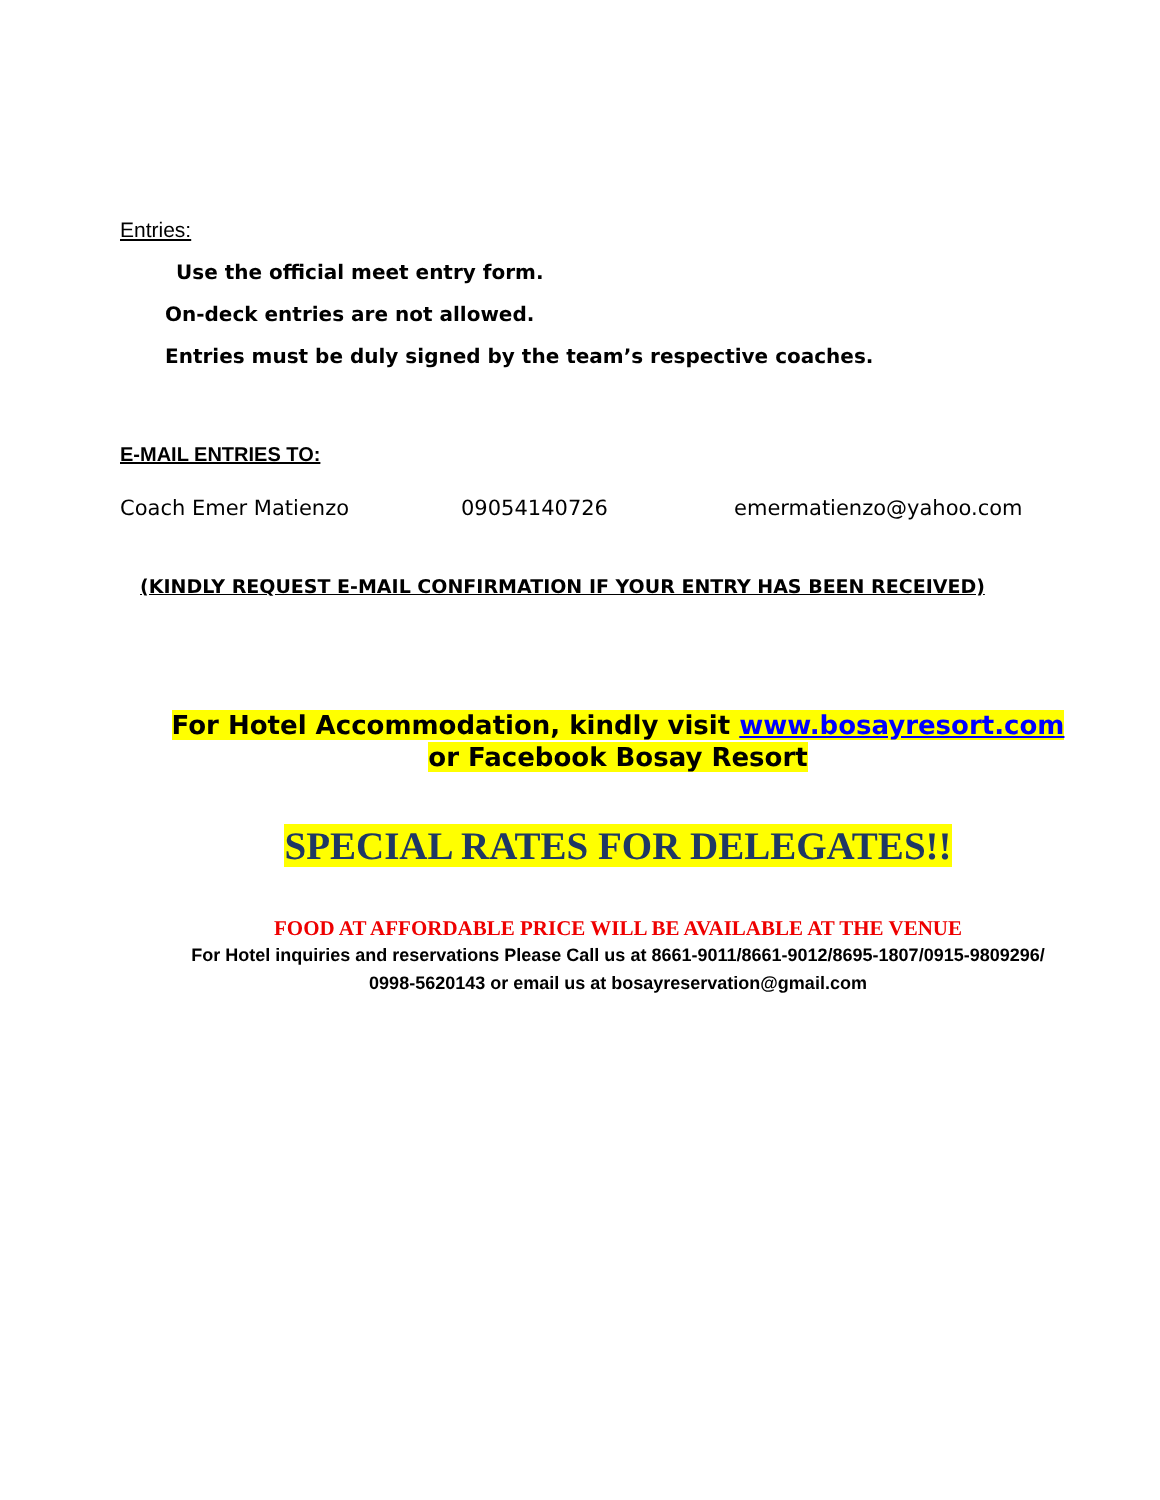Entries:
Use the official meet entry form.
On-deck entries are not allowed.
Entries must be duly signed by the team’s respective coaches.
E-MAIL ENTRIES TO:
Coach Emer Matienzo 09054140726 emermatienzo@yahoo.com
(KINDLY REQUEST E-MAIL CONFIRMATION IF YOUR ENTRY HAS BEEN RECEIVED)
For Hotel Accommodation, kindly visit www.bosayresort.com
or Facebook Bosay Resort
SPECIAL RATES FOR DELEGATES!!
FOOD AT AFFORDABLE PRICE WILL BE AVAILABLE AT THE VENUE
For Hotel inquiries and reservations Please Call us at 8661-9011/8661-9012/8695-1807/0915-9809296/
0998-5620143 or email us at bosayreservation@gmail.com